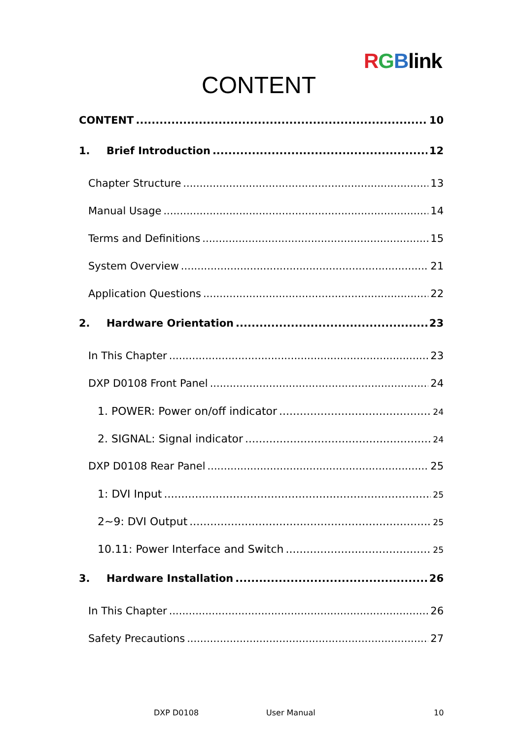RGBlink
CONTENT
CONTENT 10
1. Brief Introduction 12
Chapter Structure 13
Manual Usage 14
Terms and Definitions 15
System Overview 21
Application Questions 22
2. Hardware Orientation 23
In This Chapter 23
DXP D0108 Front Panel 24
1. POWER: Power on/off indicator 24
2. SIGNAL: Signal indicator 24
DXP D0108 Rear Panel 25
1: DVI Input 25
2~9: DVI Output 25
10.11: Power Interface and Switch 25
3. Hardware Installation 26
In This Chapter 26
Safety Precautions 27
DXP D0108 User Manual 10